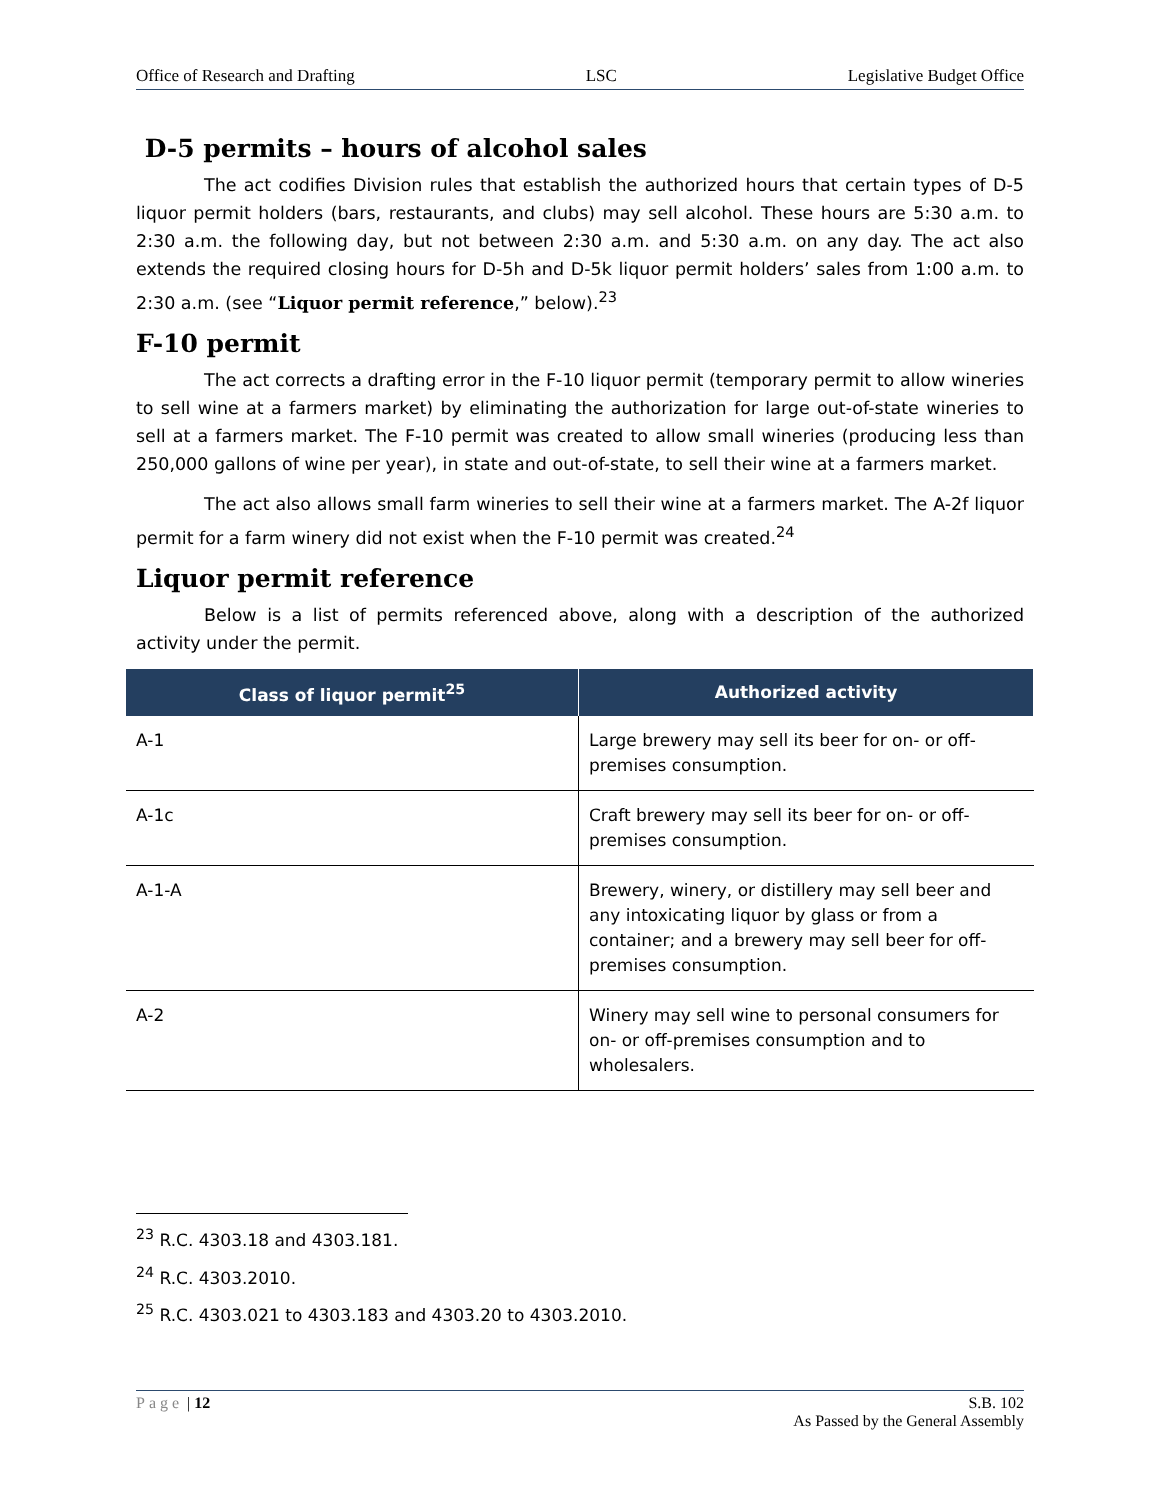Office of Research and Drafting LSC Legislative Budget Office
D-5 permits – hours of alcohol sales
The act codifies Division rules that establish the authorized hours that certain types of D-5 liquor permit holders (bars, restaurants, and clubs) may sell alcohol. These hours are 5:30 a.m. to 2:30 a.m. the following day, but not between 2:30 a.m. and 5:30 a.m. on any day. The act also extends the required closing hours for D-5h and D-5k liquor permit holders’ sales from 1:00 a.m. to 2:30 a.m. (see “Liquor permit reference,” below).<sup>23</sup>
F-10 permit
The act corrects a drafting error in the F-10 liquor permit (temporary permit to allow wineries to sell wine at a farmers market) by eliminating the authorization for large out-of-state wineries to sell at a farmers market. The F-10 permit was created to allow small wineries (producing less than 250,000 gallons of wine per year), in state and out-of-state, to sell their wine at a farmers market.
The act also allows small farm wineries to sell their wine at a farmers market. The A-2f liquor permit for a farm winery did not exist when the F-10 permit was created.<sup>24</sup>
Liquor permit reference
Below is a list of permits referenced above, along with a description of the authorized activity under the permit.
| Class of liquor permit<sup>25</sup> | Authorized activity |
| --- | --- |
| A-1 | Large brewery may sell its beer for on- or off-premises consumption. |
| A-1c | Craft brewery may sell its beer for on- or off-premises consumption. |
| A-1-A | Brewery, winery, or distillery may sell beer and any intoxicating liquor by glass or from a container; and a brewery may sell beer for off-premises consumption. |
| A-2 | Winery may sell wine to personal consumers for on- or off-premises consumption and to wholesalers. |
<sup>23</sup> R.C. 4303.18 and 4303.181.
<sup>24</sup> R.C. 4303.2010.
<sup>25</sup> R.C. 4303.021 to 4303.183 and 4303.20 to 4303.2010.
Page | 12 S.B. 102
As Passed by the General Assembly